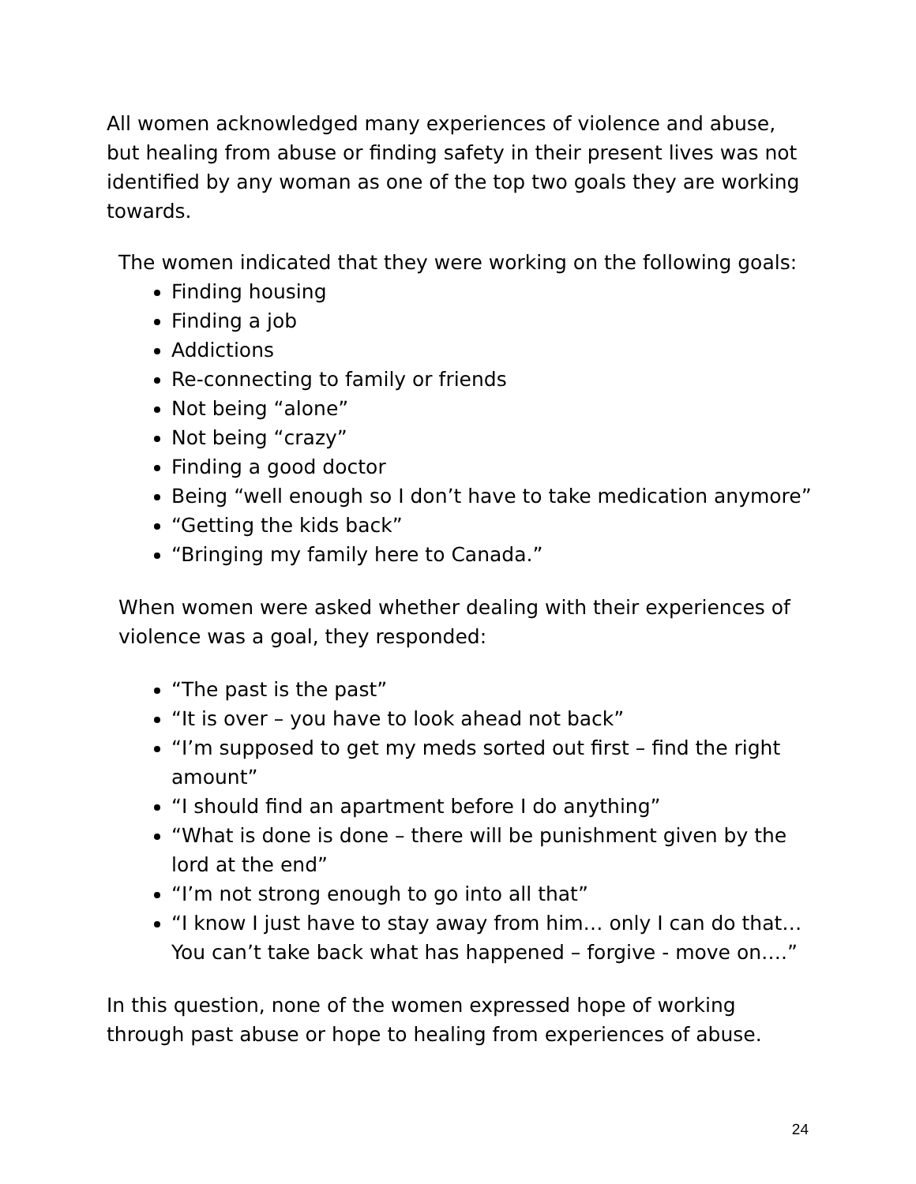All women acknowledged many experiences of violence and abuse, but healing from abuse or finding safety in their present lives was not identified by any woman as one of the top two goals they are working towards.
The women indicated that they were working on the following goals:
Finding housing
Finding a job
Addictions
Re-connecting to family or friends
Not being “alone”
Not being “crazy”
Finding a good doctor
Being “well enough so I don’t have to take medication anymore”
“Getting the kids back”
“Bringing my family here to Canada.”
When women were asked whether dealing with their experiences of violence was a goal, they responded:
“The past is the past”
“It is over – you have to look ahead not back”
“I’m supposed to get my meds sorted out first – find the right amount”
“I should find an apartment before I do anything”
“What is done is done – there will be punishment given by the lord at the end”
“I’m not strong enough to go into all that”
“I know I just have to stay away from him… only I can do that… You can’t take back what has happened – forgive - move on….”
In this question, none of the women expressed hope of working through past abuse or hope to healing from experiences of abuse.
24